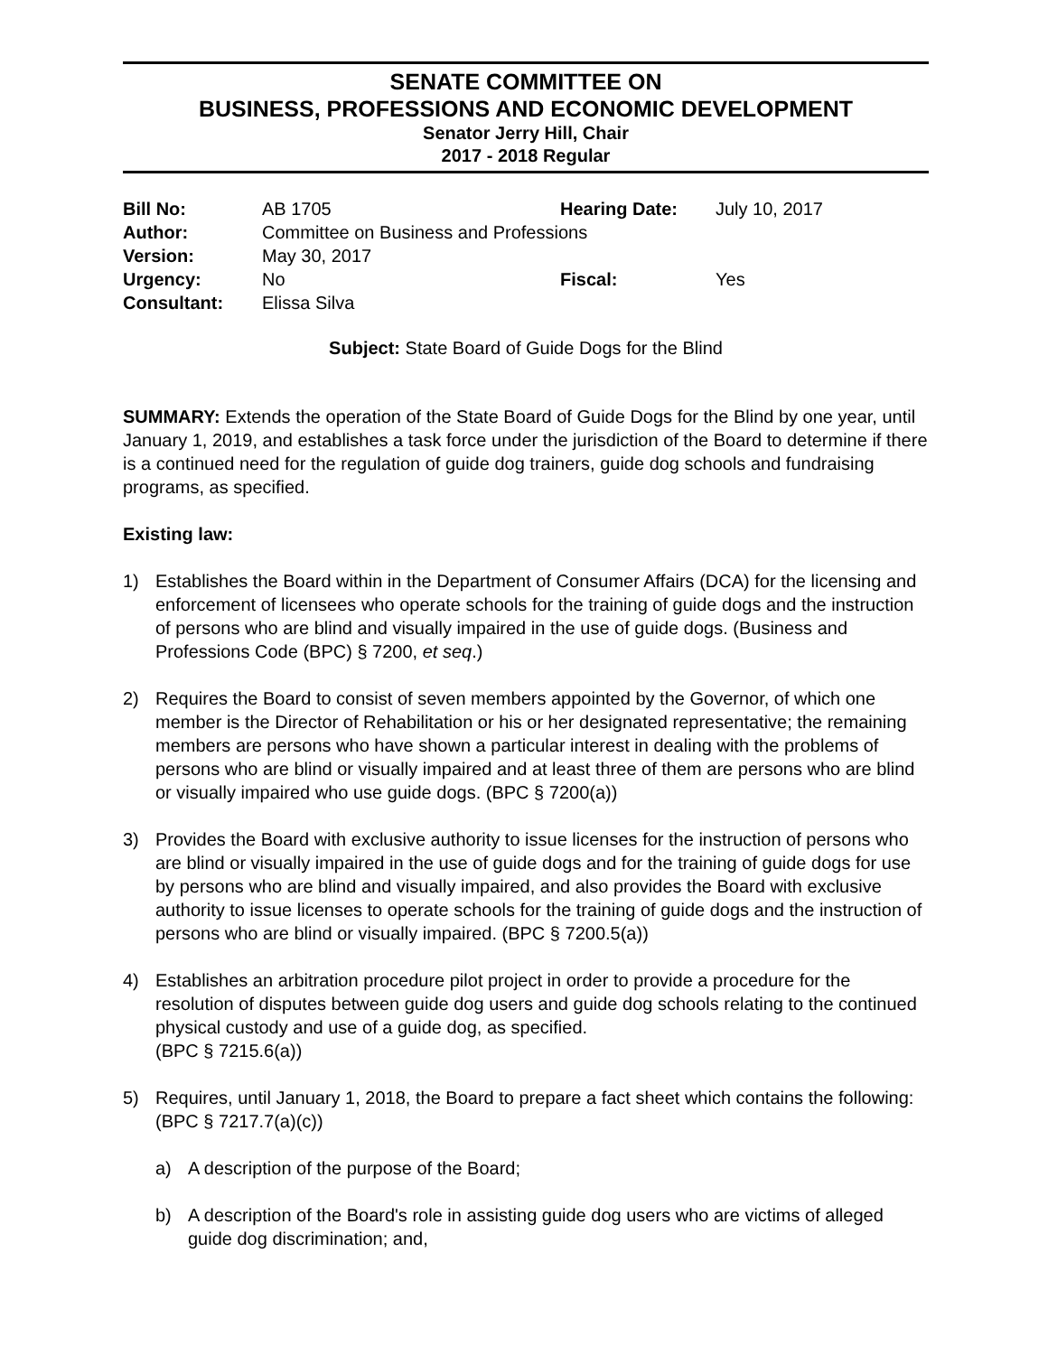SENATE COMMITTEE ON
BUSINESS, PROFESSIONS AND ECONOMIC DEVELOPMENT
Senator Jerry Hill, Chair
2017 - 2018 Regular
| Bill No: | AB 1705 | Hearing Date: | July 10, 2017 |
| Author: | Committee on Business and Professions | | |
| Version: | May 30, 2017 | | |
| Urgency: | No | Fiscal: | Yes |
| Consultant: | Elissa Silva | | |
Subject: State Board of Guide Dogs for the Blind
SUMMARY: Extends the operation of the State Board of Guide Dogs for the Blind by one year, until January 1, 2019, and establishes a task force under the jurisdiction of the Board to determine if there is a continued need for the regulation of guide dog trainers, guide dog schools and fundraising programs, as specified.
Existing law:
1) Establishes the Board within in the Department of Consumer Affairs (DCA) for the licensing and enforcement of licensees who operate schools for the training of guide dogs and the instruction of persons who are blind and visually impaired in the use of guide dogs. (Business and Professions Code (BPC) § 7200, et seq.)
2) Requires the Board to consist of seven members appointed by the Governor, of which one member is the Director of Rehabilitation or his or her designated representative; the remaining members are persons who have shown a particular interest in dealing with the problems of persons who are blind or visually impaired and at least three of them are persons who are blind or visually impaired who use guide dogs. (BPC § 7200(a))
3) Provides the Board with exclusive authority to issue licenses for the instruction of persons who are blind or visually impaired in the use of guide dogs and for the training of guide dogs for use by persons who are blind and visually impaired, and also provides the Board with exclusive authority to issue licenses to operate schools for the training of guide dogs and the instruction of persons who are blind or visually impaired. (BPC § 7200.5(a))
4) Establishes an arbitration procedure pilot project in order to provide a procedure for the resolution of disputes between guide dog users and guide dog schools relating to the continued physical custody and use of a guide dog, as specified.
(BPC § 7215.6(a))
5) Requires, until January 1, 2018, the Board to prepare a fact sheet which contains the following: (BPC § 7217.7(a)(c))
a) A description of the purpose of the Board;
b) A description of the Board's role in assisting guide dog users who are victims of alleged guide dog discrimination; and,